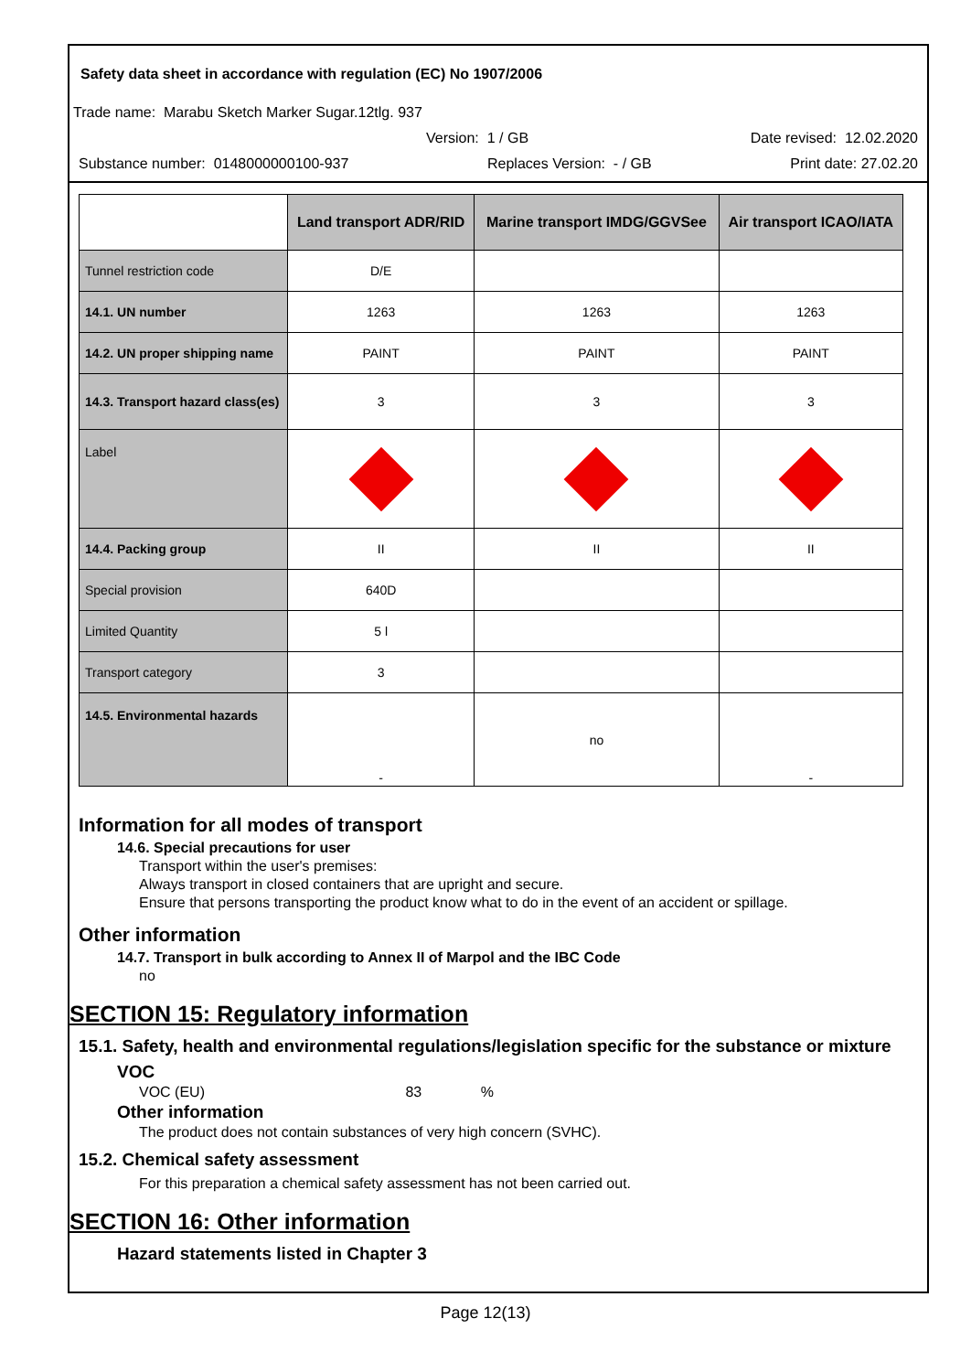Safety data sheet in accordance with regulation (EC) No 1907/2006
Trade name: Marabu Sketch Marker Sugar.12tlg. 937
Version: 1 / GB Date revised: 12.02.2020
Substance number: 0148000000100-937 Replaces Version: - / GB Print date: 27.02.20
| | Land transport ADR/RID | Marine transport IMDG/GGVSee | Air transport ICAO/IATA |
| --- | --- | --- | --- |
| Tunnel restriction code | D/E | | |
| 14.1. UN number | 1263 | 1263 | 1263 |
| 14.2. UN proper shipping name | PAINT | PAINT | PAINT |
| 14.3. Transport hazard class(es) | 3 | 3 | 3 |
| Label | | | |
| 14.4. Packing group | II | II | II |
| Special provision | 640D | | |
| Limited Quantity | 5 l | | |
| Transport category | 3 | | |
| 14.5. Environmental hazards | - | no | - |
Information for all modes of transport
14.6. Special precautions for user
Transport within the user's premises:
Always transport in closed containers that are upright and secure.
Ensure that persons transporting the product know what to do in the event of an accident or spillage.
Other information
14.7. Transport in bulk according to Annex II of Marpol and the IBC Code
no
SECTION 15: Regulatory information
15.1. Safety, health and environmental regulations/legislation specific for the substance or mixture
VOC
VOC (EU) 83 %
Other information
The product does not contain substances of very high concern (SVHC).
15.2. Chemical safety assessment
For this preparation a chemical safety assessment has not been carried out.
SECTION 16: Other information
Hazard statements listed in Chapter 3
Page 12(13)